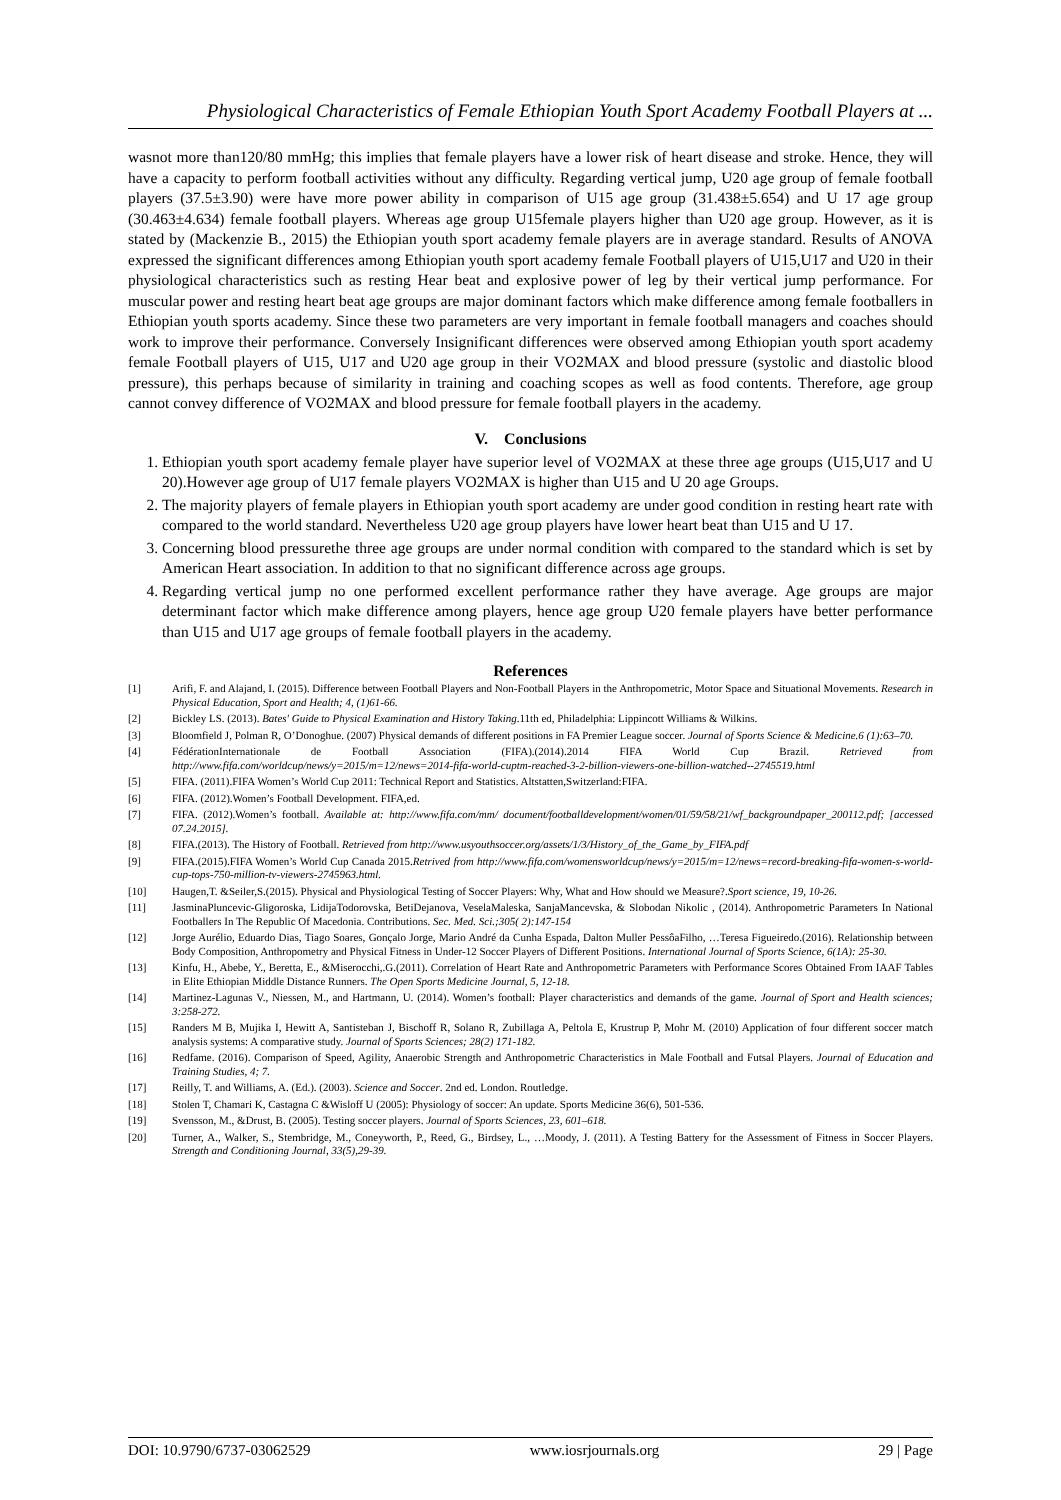Physiological Characteristics of Female Ethiopian Youth Sport Academy Football Players at ...
wasnot more than120/80 mmHg; this implies that female players have a lower risk of heart disease and stroke. Hence, they will have a capacity to perform football activities without any difficulty. Regarding vertical jump, U20 age group of female football players (37.5±3.90) were have more power ability in comparison of U15 age group (31.438±5.654) and U 17 age group (30.463±4.634) female football players. Whereas age group U15female players higher than U20 age group. However, as it is stated by (Mackenzie B., 2015) the Ethiopian youth sport academy female players are in average standard. Results of ANOVA expressed the significant differences among Ethiopian youth sport academy female Football players of U15,U17 and U20 in their physiological characteristics such as resting Hear beat and explosive power of leg by their vertical jump performance. For muscular power and resting heart beat age groups are major dominant factors which make difference among female footballers in Ethiopian youth sports academy. Since these two parameters are very important in female football managers and coaches should work to improve their performance. Conversely Insignificant differences were observed among Ethiopian youth sport academy female Football players of U15, U17 and U20 age group in their VO2MAX and blood pressure (systolic and diastolic blood pressure), this perhaps because of similarity in training and coaching scopes as well as food contents. Therefore, age group cannot convey difference of VO2MAX and blood pressure for female football players in the academy.
V. Conclusions
1. Ethiopian youth sport academy female player have superior level of VO2MAX at these three age groups (U15,U17 and U 20).However age group of U17 female players VO2MAX is higher than U15 and U 20 age Groups.
2. The majority players of female players in Ethiopian youth sport academy are under good condition in resting heart rate with compared to the world standard. Nevertheless U20 age group players have lower heart beat than U15 and U 17.
3. Concerning blood pressurethe three age groups are under normal condition with compared to the standard which is set by American Heart association. In addition to that no significant difference across age groups.
4. Regarding vertical jump no one performed excellent performance rather they have average. Age groups are major determinant factor which make difference among players, hence age group U20 female players have better performance than U15 and U17 age groups of female football players in the academy.
References
[1] Arifi, F. and Alajand, I. (2015). Difference between Football Players and Non-Football Players in the Anthropometric, Motor Space and Situational Movements. Research in Physical Education, Sport and Health; 4, (1)61-66.
[2] Bickley LS. (2013). Bates' Guide to Physical Examination and History Taking.11th ed, Philadelphia: Lippincott Williams & Wilkins.
[3] Bloomfield J, Polman R, O’Donoghue. (2007) Physical demands of different positions in FA Premier League soccer. Journal of Sports Science & Medicine.6 (1):63–70.
[4] FédérationInternationale de Football Association (FIFA).(2014).2014 FIFA World Cup Brazil. Retrieved from http://www.fifa.com/worldcup/news/y=2015/m=12/news=2014-fifa-world-cuptm-reached-3-2-billion-viewers-one-billion-watched--2745519.html
[5] FIFA. (2011).FIFA Women’s World Cup 2011: Technical Report and Statistics. Altstatten,Switzerland:FIFA.
[6] FIFA. (2012).Women’s Football Development. FIFA,ed.
[7] FIFA. (2012).Women’s football. Available at: http://www.fifa.com/mm/ document/footballdevelopment/women/01/59/58/21/wf_backgroundpaper_200112.pdf; [accessed 07.24.2015].
[8] FIFA.(2013). The History of Football. Retrieved from http://www.usyouthsoccer.org/assets/1/3/History_of_the_Game_by_FIFA.pdf
[9] FIFA.(2015).FIFA Women’s World Cup Canada 2015.Retrived from http://www.fifa.com/womensworldcup/news/y=2015/m=12/news=record-breaking-fifa-women-s-world-cup-tops-750-million-tv-viewers-2745963.html.
[10] Haugen,T. &Seiler,S.(2015). Physical and Physiological Testing of Soccer Players: Why, What and How should we Measure?.Sport science, 19, 10-26.
[11] JasminaPluncevic-Gligoroska, LidijaTodorovska, BetiDejanova, VeselaMaleska, SanjaMancevska, & Slobodan Nikolic , (2014). Anthropometric Parameters In National Footballers In The Republic Of Macedonia. Contributions. Sec. Med. Sci.;305( 2):147-154
[12] Jorge Aurélio, Eduardo Dias, Tiago Soares, Gonçalo Jorge, Mario André da Cunha Espada, Dalton Muller PessôaFilho, …Teresa Figueiredo.(2016). Relationship between Body Composition, Anthropometry and Physical Fitness in Under-12 Soccer Players of Different Positions. International Journal of Sports Science, 6(1A): 25-30.
[13] Kinfu, H., Abebe, Y., Beretta, E., &Miserocchi,.G.(2011). Correlation of Heart Rate and Anthropometric Parameters with Performance Scores Obtained From IAAF Tables in Elite Ethiopian Middle Distance Runners. The Open Sports Medicine Journal, 5, 12-18.
[14] Martinez-Lagunas V., Niessen, M., and Hartmann, U. (2014). Women’s football: Player characteristics and demands of the game. Journal of Sport and Health sciences; 3:258-272.
[15] Randers M B, Mujika I, Hewitt A, Santisteban J, Bischoff R, Solano R, Zubillaga A, Peltola E, Krustrup P, Mohr M. (2010) Application of four different soccer match analysis systems: A comparative study. Journal of Sports Sciences; 28(2) 171-182.
[16] Redfame. (2016). Comparison of Speed, Agility, Anaerobic Strength and Anthropometric Characteristics in Male Football and Futsal Players. Journal of Education and Training Studies, 4; 7.
[17] Reilly, T. and Williams, A. (Ed.). (2003). Science and Soccer. 2nd ed. London. Routledge.
[18] Stolen T, Chamari K, Castagna C &Wisloff U (2005): Physiology of soccer: An update. Sports Medicine 36(6), 501-536.
[19] Svensson, M., &Drust, B. (2005). Testing soccer players. Journal of Sports Sciences, 23, 601–618.
[20] Turner, A., Walker, S., Stembridge, M., Coneyworth, P., Reed, G., Birdsey, L., …Moody, J. (2011). A Testing Battery for the Assessment of Fitness in Soccer Players. Strength and Conditioning Journal, 33(5),29-39.
DOI: 10.9790/6737-03062529 www.iosrjournals.org 29 | Page